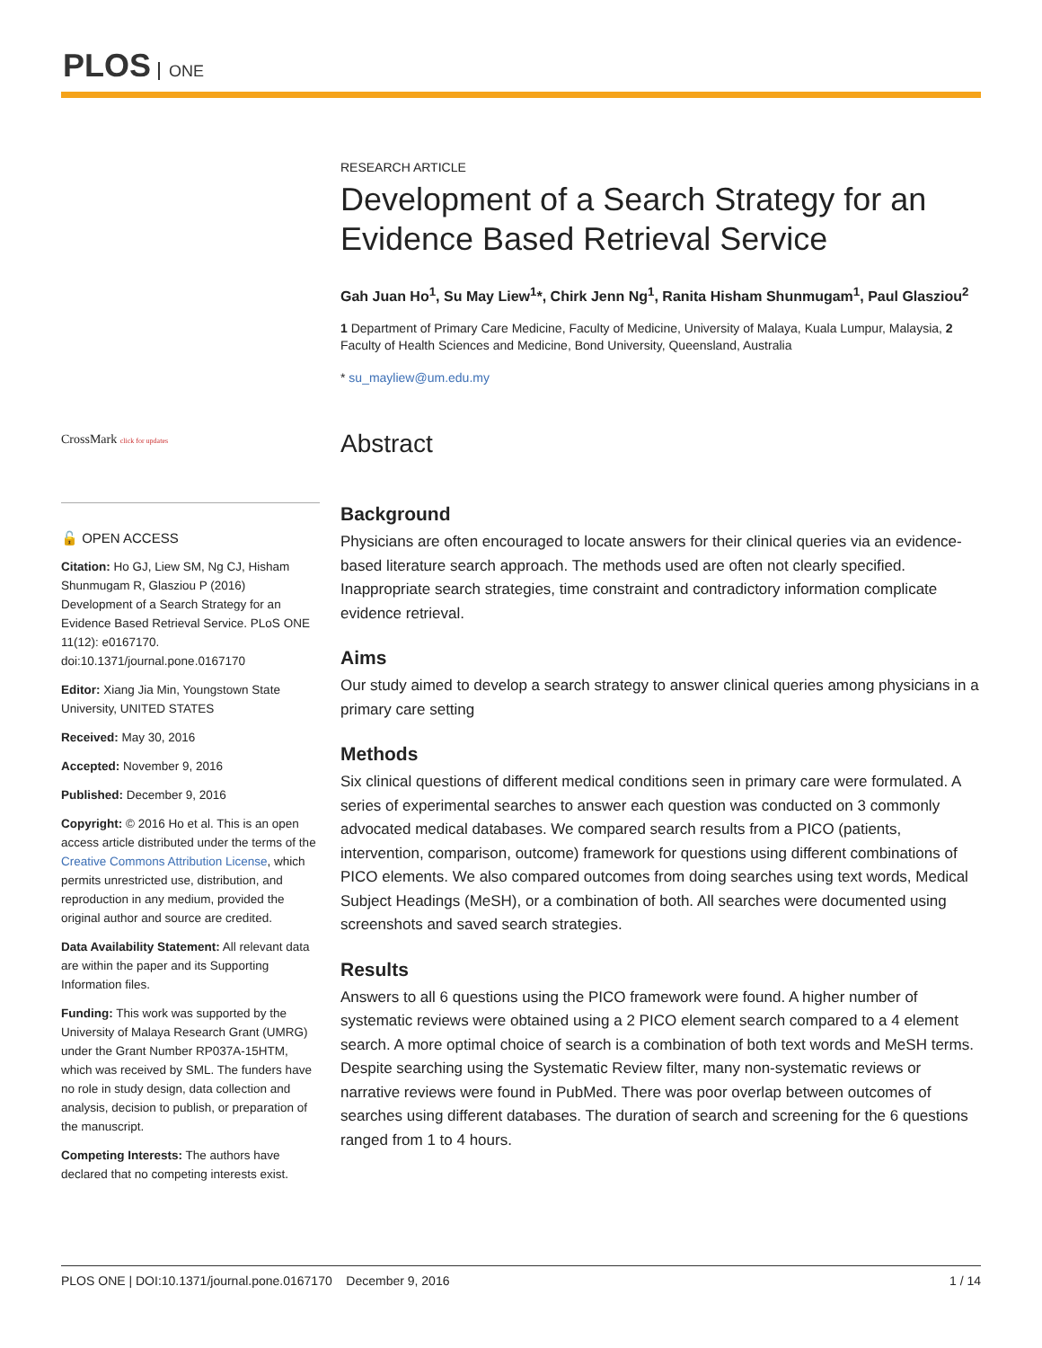PLOS ONE
CrossMark click for updates
🔓 OPEN ACCESS
Citation: Ho GJ, Liew SM, Ng CJ, Hisham Shunmugam R, Glasziou P (2016) Development of a Search Strategy for an Evidence Based Retrieval Service. PLoS ONE 11(12): e0167170. doi:10.1371/journal.pone.0167170
Editor: Xiang Jia Min, Youngstown State University, UNITED STATES
Received: May 30, 2016
Accepted: November 9, 2016
Published: December 9, 2016
Copyright: © 2016 Ho et al. This is an open access article distributed under the terms of the Creative Commons Attribution License, which permits unrestricted use, distribution, and reproduction in any medium, provided the original author and source are credited.
Data Availability Statement: All relevant data are within the paper and its Supporting Information files.
Funding: This work was supported by the University of Malaya Research Grant (UMRG) under the Grant Number RP037A-15HTM, which was received by SML. The funders have no role in study design, data collection and analysis, decision to publish, or preparation of the manuscript.
Competing Interests: The authors have declared that no competing interests exist.
RESEARCH ARTICLE
Development of a Search Strategy for an Evidence Based Retrieval Service
Gah Juan Ho<sup>1</sup>, Su May Liew<sup>1</sup>*, Chirk Jenn Ng<sup>1</sup>, Ranita Hisham Shunmugam<sup>1</sup>, Paul Glasziou<sup>2</sup>
1 Department of Primary Care Medicine, Faculty of Medicine, University of Malaya, Kuala Lumpur, Malaysia, 2 Faculty of Health Sciences and Medicine, Bond University, Queensland, Australia
* su_mayliew@um.edu.my
Abstract
Background
Physicians are often encouraged to locate answers for their clinical queries via an evidence-based literature search approach. The methods used are often not clearly specified. Inappropriate search strategies, time constraint and contradictory information complicate evidence retrieval.
Aims
Our study aimed to develop a search strategy to answer clinical queries among physicians in a primary care setting
Methods
Six clinical questions of different medical conditions seen in primary care were formulated. A series of experimental searches to answer each question was conducted on 3 commonly advocated medical databases. We compared search results from a PICO (patients, intervention, comparison, outcome) framework for questions using different combinations of PICO elements. We also compared outcomes from doing searches using text words, Medical Subject Headings (MeSH), or a combination of both. All searches were documented using screenshots and saved search strategies.
Results
Answers to all 6 questions using the PICO framework were found. A higher number of systematic reviews were obtained using a 2 PICO element search compared to a 4 element search. A more optimal choice of search is a combination of both text words and MeSH terms. Despite searching using the Systematic Review filter, many non-systematic reviews or narrative reviews were found in PubMed. There was poor overlap between outcomes of searches using different databases. The duration of search and screening for the 6 questions ranged from 1 to 4 hours.
PLOS ONE | DOI:10.1371/journal.pone.0167170 December 9, 2016 1 / 14